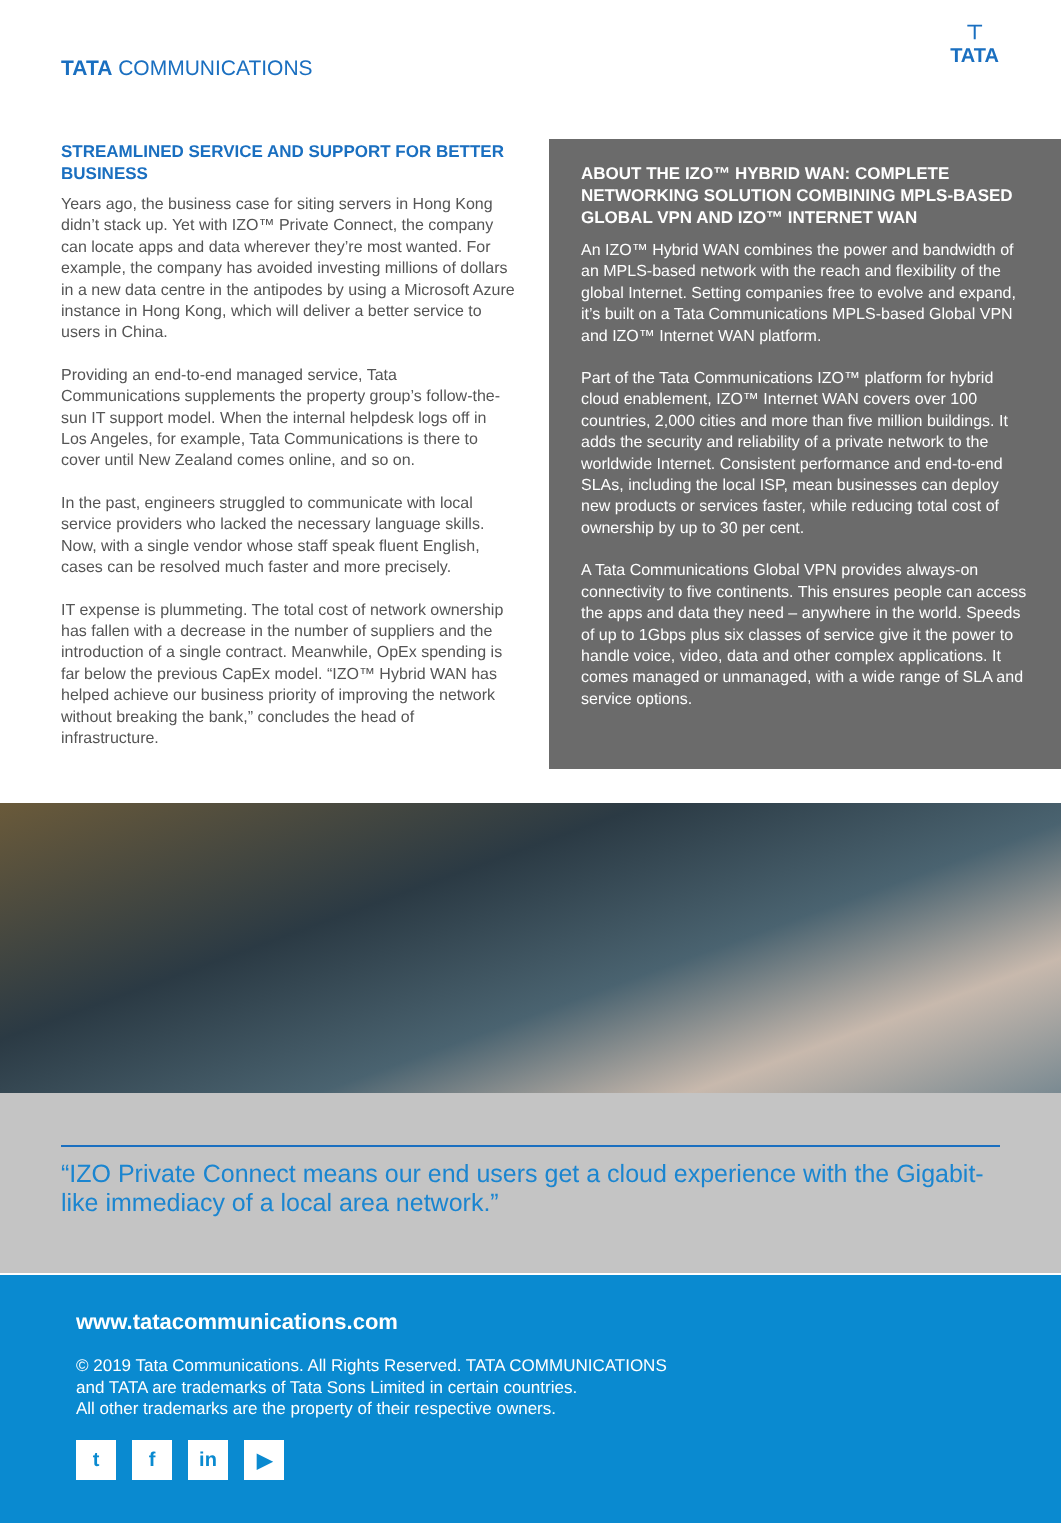TATA COMMUNICATIONS
⊤
TATA
STREAMLINED SERVICE AND SUPPORT FOR BETTER BUSINESS
Years ago, the business case for siting servers in Hong Kong didn’t stack up. Yet with IZO™ Private Connect, the company can locate apps and data wherever they’re most wanted. For example, the company has avoided investing millions of dollars in a new data centre in the antipodes by using a Microsoft Azure instance in Hong Kong, which will deliver a better service to users in China.
Providing an end-to-end managed service, Tata Communications supplements the property group’s follow-the-sun IT support model. When the internal helpdesk logs off in Los Angeles, for example, Tata Communications is there to cover until New Zealand comes online, and so on.
In the past, engineers struggled to communicate with local service providers who lacked the necessary language skills. Now, with a single vendor whose staff speak fluent English, cases can be resolved much faster and more precisely.
IT expense is plummeting. The total cost of network ownership has fallen with a decrease in the number of suppliers and the introduction of a single contract. Meanwhile, OpEx spending is far below the previous CapEx model. “IZO™ Hybrid WAN has helped achieve our business priority of improving the network without breaking the bank,” concludes the head of infrastructure.
ABOUT THE IZO™ HYBRID WAN: COMPLETE NETWORKING SOLUTION COMBINING MPLS-BASED GLOBAL VPN AND IZO™ INTERNET WAN
An IZO™ Hybrid WAN combines the power and bandwidth of an MPLS-based network with the reach and flexibility of the global Internet. Setting companies free to evolve and expand, it’s built on a Tata Communications MPLS-based Global VPN and IZO™ Internet WAN platform.
Part of the Tata Communications IZO™ platform for hybrid cloud enablement, IZO™ Internet WAN covers over 100 countries, 2,000 cities and more than five million buildings. It adds the security and reliability of a private network to the worldwide Internet. Consistent performance and end-to-end SLAs, including the local ISP, mean businesses can deploy new products or services faster, while reducing total cost of ownership by up to 30 per cent.
A Tata Communications Global VPN provides always-on connectivity to five continents. This ensures people can access the apps and data they need – anywhere in the world. Speeds of up to 1Gbps plus six classes of service give it the power to handle voice, video, data and other complex applications. It comes managed or unmanaged, with a wide range of SLA and service options.
“IZO Private Connect means our end users get a cloud experience with the Gigabit-like immediacy of a local area network.”
www.tatacommunications.com
© 2019 Tata Communications. All Rights Reserved. TATA COMMUNICATIONS
and TATA are trademarks of Tata Sons Limited in certain countries.
All other trademarks are the property of their respective owners.
tf in ▶